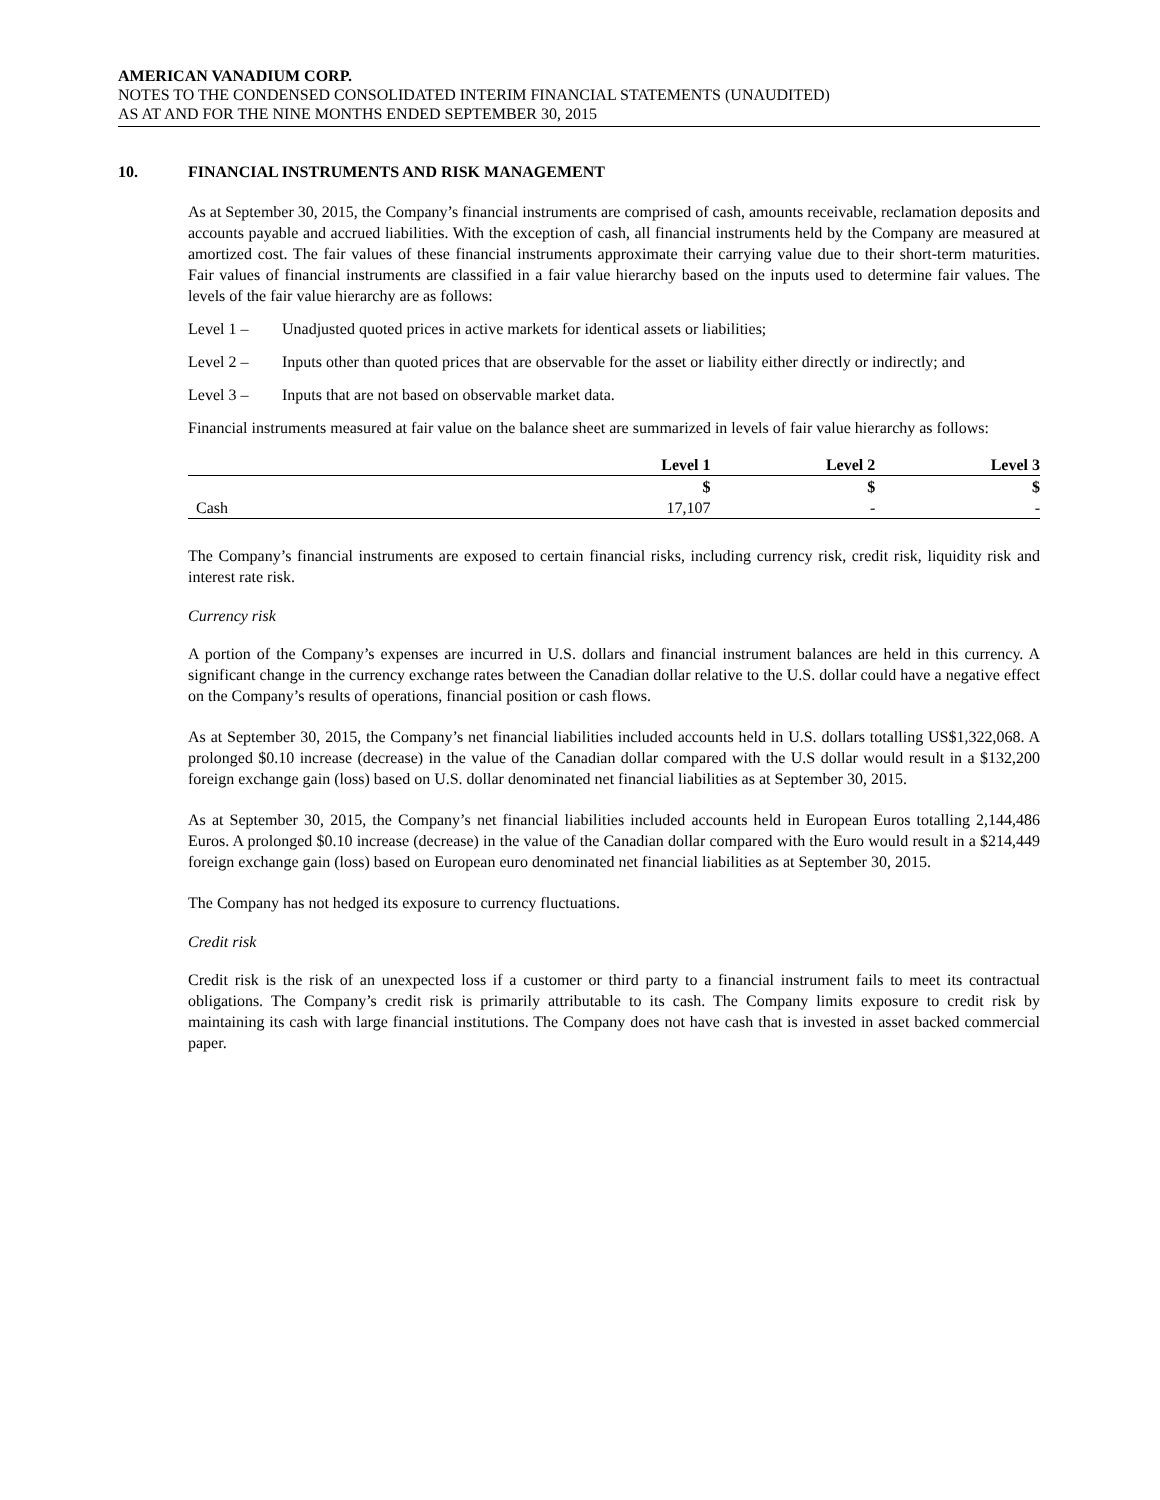AMERICAN VANADIUM CORP.
NOTES TO THE CONDENSED CONSOLIDATED INTERIM FINANCIAL STATEMENTS (UNAUDITED)
AS AT AND FOR THE NINE MONTHS ENDED SEPTEMBER 30, 2015
10. FINANCIAL INSTRUMENTS AND RISK MANAGEMENT
As at September 30, 2015, the Company’s financial instruments are comprised of cash, amounts receivable, reclamation deposits and accounts payable and accrued liabilities. With the exception of cash, all financial instruments held by the Company are measured at amortized cost. The fair values of these financial instruments approximate their carrying value due to their short-term maturities. Fair values of financial instruments are classified in a fair value hierarchy based on the inputs used to determine fair values. The levels of the fair value hierarchy are as follows:
Level 1 – Unadjusted quoted prices in active markets for identical assets or liabilities;
Level 2 – Inputs other than quoted prices that are observable for the asset or liability either directly or indirectly; and
Level 3 – Inputs that are not based on observable market data.
Financial instruments measured at fair value on the balance sheet are summarized in levels of fair value hierarchy as follows:
| | Level 1 | Level 2 | Level 3 |
| --- | --- | --- | --- |
| | $ | $ | $ |
| Cash | 17,107 | - | - |
The Company’s financial instruments are exposed to certain financial risks, including currency risk, credit risk, liquidity risk and interest rate risk.
Currency risk
A portion of the Company’s expenses are incurred in U.S. dollars and financial instrument balances are held in this currency. A significant change in the currency exchange rates between the Canadian dollar relative to the U.S. dollar could have a negative effect on the Company’s results of operations, financial position or cash flows.
As at September 30, 2015, the Company’s net financial liabilities included accounts held in U.S. dollars totalling US$1,322,068. A prolonged $0.10 increase (decrease) in the value of the Canadian dollar compared with the U.S dollar would result in a $132,200 foreign exchange gain (loss) based on U.S. dollar denominated net financial liabilities as at September 30, 2015.
As at September 30, 2015, the Company’s net financial liabilities included accounts held in European Euros totalling 2,144,486 Euros. A prolonged $0.10 increase (decrease) in the value of the Canadian dollar compared with the Euro would result in a $214,449 foreign exchange gain (loss) based on European euro denominated net financial liabilities as at September 30, 2015.
The Company has not hedged its exposure to currency fluctuations.
Credit risk
Credit risk is the risk of an unexpected loss if a customer or third party to a financial instrument fails to meet its contractual obligations. The Company’s credit risk is primarily attributable to its cash. The Company limits exposure to credit risk by maintaining its cash with large financial institutions. The Company does not have cash that is invested in asset backed commercial paper.